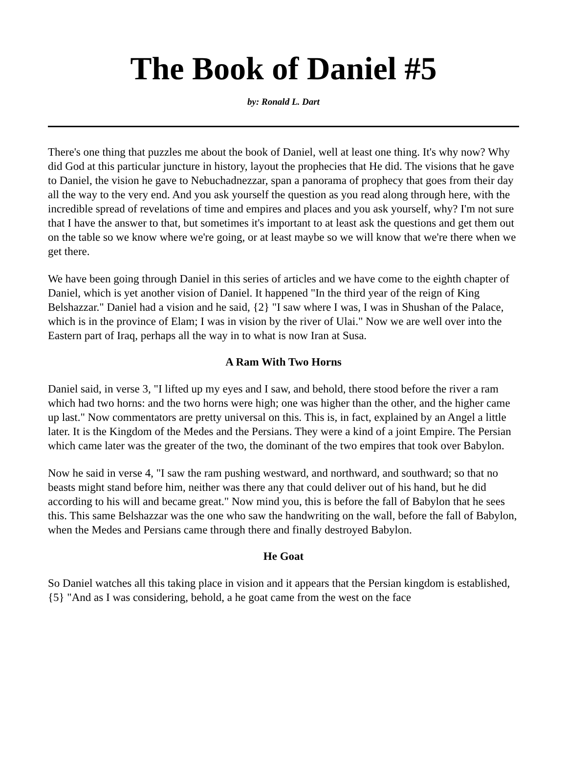The Book of Daniel #5
by: Ronald L. Dart
There's one thing that puzzles me about the book of Daniel, well at least one thing. It's why now? Why did God at this particular juncture in history, layout the prophecies that He did. The visions that he gave to Daniel, the vision he gave to Nebuchadnezzar, span a panorama of prophecy that goes from their day all the way to the very end. And you ask yourself the question as you read along through here, with the incredible spread of revelations of time and empires and places and you ask yourself, why? I'm not sure that I have the answer to that, but sometimes it's important to at least ask the questions and get them out on the table so we know where we're going, or at least maybe so we will know that we're there when we get there.
We have been going through Daniel in this series of articles and we have come to the eighth chapter of Daniel, which is yet another vision of Daniel. It happened "In the third year of the reign of King Belshazzar." Daniel had a vision and he said, {2} "I saw where I was, I was in Shushan of the Palace, which is in the province of Elam; I was in vision by the river of Ulai." Now we are well over into the Eastern part of Iraq, perhaps all the way in to what is now Iran at Susa.
A Ram With Two Horns
Daniel said, in verse 3, "I lifted up my eyes and I saw, and behold, there stood before the river a ram which had two horns: and the two horns were high; one was higher than the other, and the higher came up last." Now commentators are pretty universal on this. This is, in fact, explained by an Angel a little later. It is the Kingdom of the Medes and the Persians. They were a kind of a joint Empire. The Persian which came later was the greater of the two, the dominant of the two empires that took over Babylon.
Now he said in verse 4, "I saw the ram pushing westward, and northward, and southward; so that no beasts might stand before him, neither was there any that could deliver out of his hand, but he did according to his will and became great." Now mind you, this is before the fall of Babylon that he sees this. This same Belshazzar was the one who saw the handwriting on the wall, before the fall of Babylon, when the Medes and Persians came through there and finally destroyed Babylon.
He Goat
So Daniel watches all this taking place in vision and it appears that the Persian kingdom is established, {5} "And as I was considering, behold, a he goat came from the west on the face